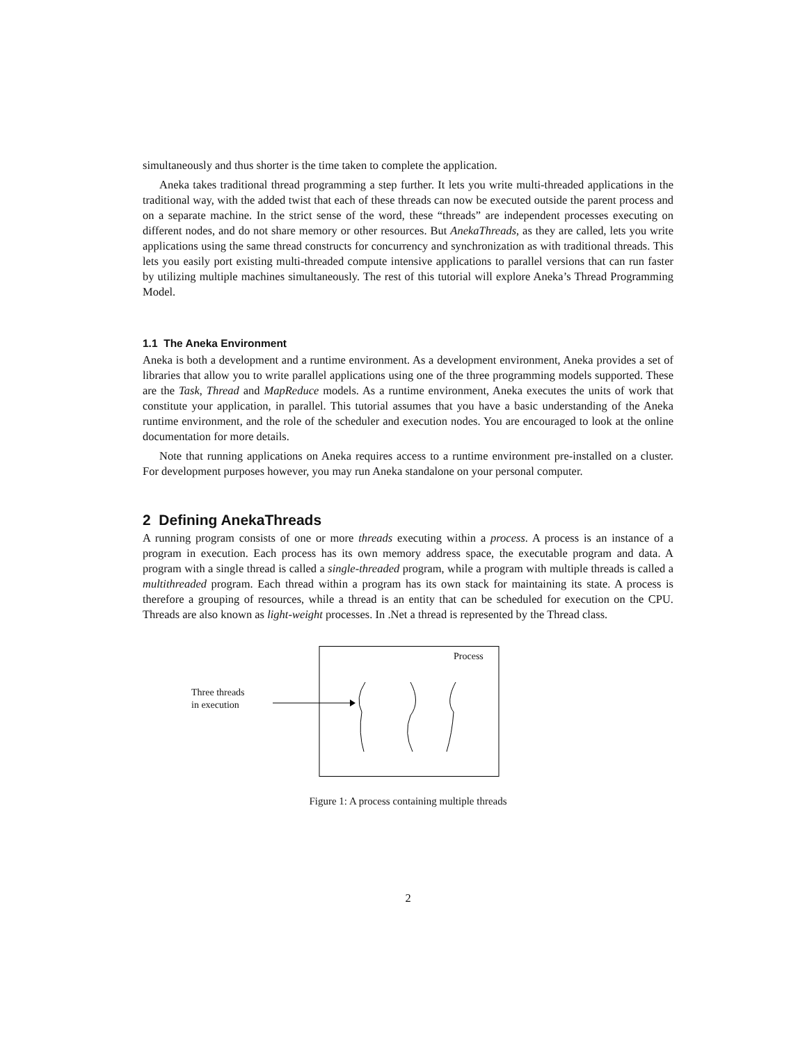simultaneously and thus shorter is the time taken to complete the application.
Aneka takes traditional thread programming a step further. It lets you write multi-threaded applications in the traditional way, with the added twist that each of these threads can now be executed outside the parent process and on a separate machine. In the strict sense of the word, these “threads” are independent processes executing on different nodes, and do not share memory or other resources. But AnekaThreads, as they are called, lets you write applications using the same thread constructs for concurrency and synchronization as with traditional threads. This lets you easily port existing multi-threaded compute intensive applications to parallel versions that can run faster by utilizing multiple machines simultaneously. The rest of this tutorial will explore Aneka’s Thread Programming Model.
1.1 The Aneka Environment
Aneka is both a development and a runtime environment. As a development environment, Aneka provides a set of libraries that allow you to write parallel applications using one of the three programming models supported. These are the Task, Thread and MapReduce models. As a runtime environment, Aneka executes the units of work that constitute your application, in parallel. This tutorial assumes that you have a basic understanding of the Aneka runtime environment, and the role of the scheduler and execution nodes. You are encouraged to look at the online documentation for more details.
Note that running applications on Aneka requires access to a runtime environment pre-installed on a cluster. For development purposes however, you may run Aneka standalone on your personal computer.
2 Defining AnekaThreads
A running program consists of one or more threads executing within a process. A process is an instance of a program in execution. Each process has its own memory address space, the executable program and data. A program with a single thread is called a single-threaded program, while a program with multiple threads is called a multithreaded program. Each thread within a program has its own stack for maintaining its state. A process is therefore a grouping of resources, while a thread is an entity that can be scheduled for execution on the CPU. Threads are also known as light-weight processes. In .Net a thread is represented by the Thread class.
Three threads
in execution
Process
Figure 1: A process containing multiple threads
2